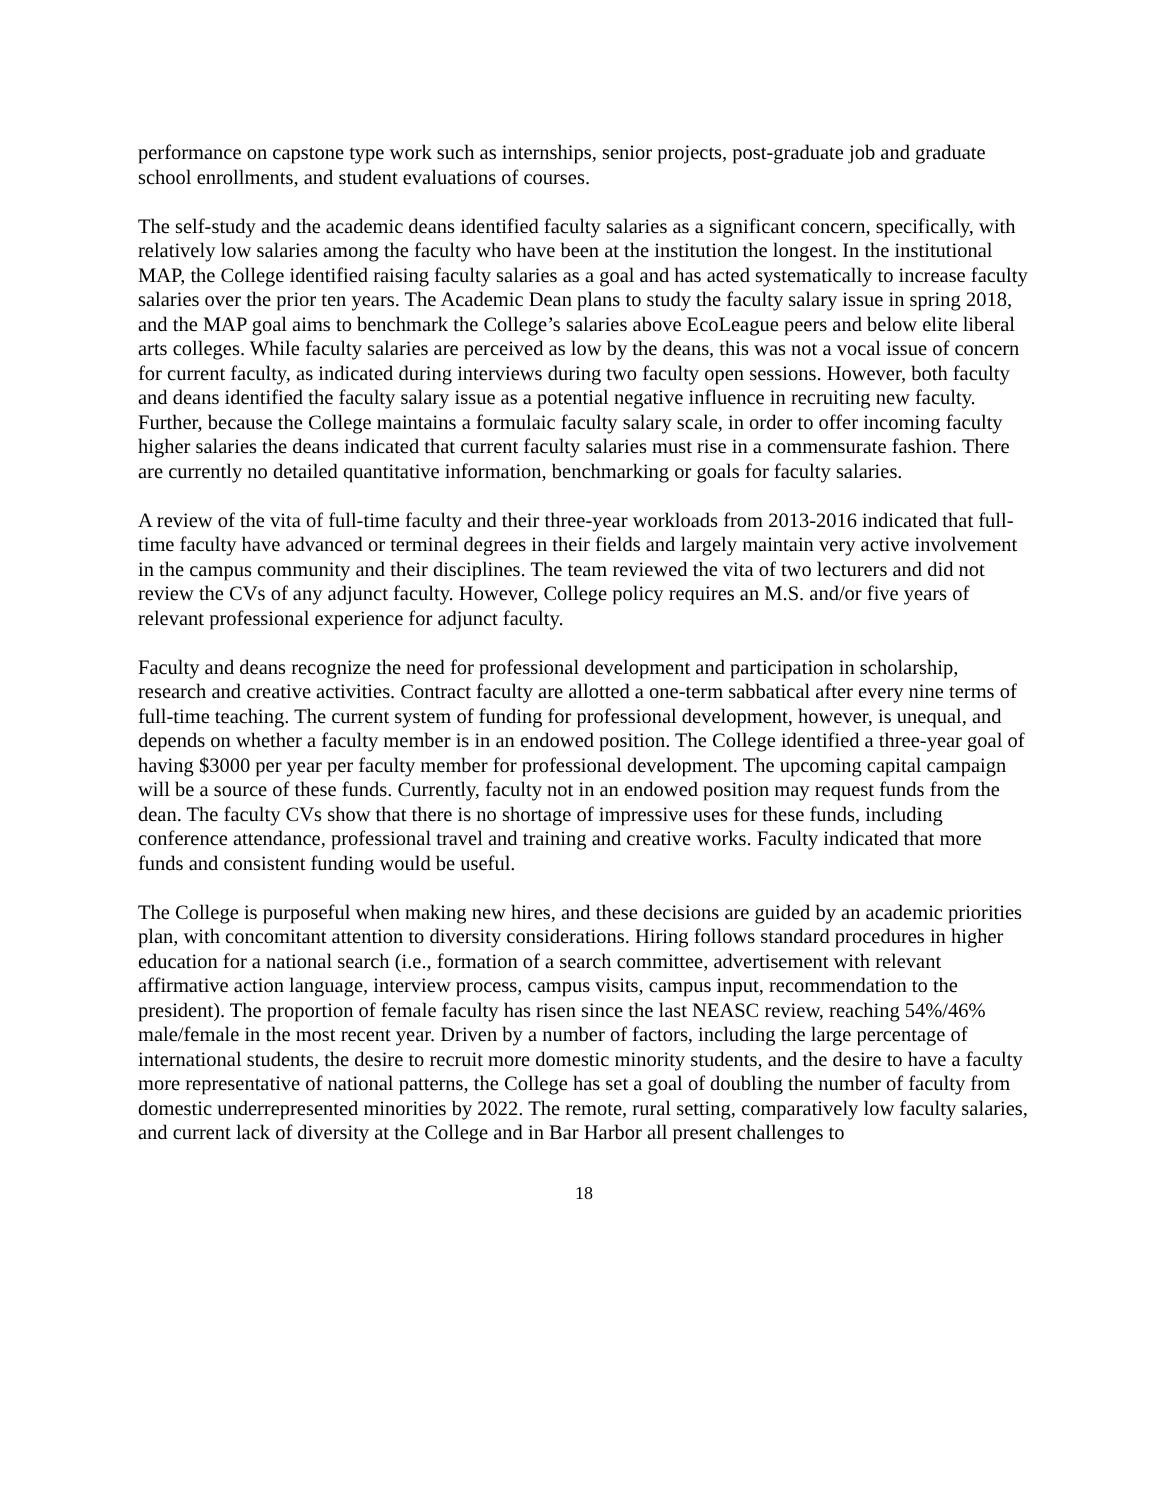performance on capstone type work such as internships, senior projects, post-graduate job and graduate school enrollments, and student evaluations of courses.
The self-study and the academic deans identified faculty salaries as a significant concern, specifically, with relatively low salaries among the faculty who have been at the institution the longest. In the institutional MAP, the College identified raising faculty salaries as a goal and has acted systematically to increase faculty salaries over the prior ten years. The Academic Dean plans to study the faculty salary issue in spring 2018, and the MAP goal aims to benchmark the College’s salaries above EcoLeague peers and below elite liberal arts colleges. While faculty salaries are perceived as low by the deans, this was not a vocal issue of concern for current faculty, as indicated during interviews during two faculty open sessions. However, both faculty and deans identified the faculty salary issue as a potential negative influence in recruiting new faculty. Further, because the College maintains a formulaic faculty salary scale, in order to offer incoming faculty higher salaries the deans indicated that current faculty salaries must rise in a commensurate fashion. There are currently no detailed quantitative information, benchmarking or goals for faculty salaries.
A review of the vita of full-time faculty and their three-year workloads from 2013-2016 indicated that full-time faculty have advanced or terminal degrees in their fields and largely maintain very active involvement in the campus community and their disciplines. The team reviewed the vita of two lecturers and did not review the CVs of any adjunct faculty. However, College policy requires an M.S. and/or five years of relevant professional experience for adjunct faculty.
Faculty and deans recognize the need for professional development and participation in scholarship, research and creative activities. Contract faculty are allotted a one-term sabbatical after every nine terms of full-time teaching. The current system of funding for professional development, however, is unequal, and depends on whether a faculty member is in an endowed position. The College identified a three-year goal of having $3000 per year per faculty member for professional development. The upcoming capital campaign will be a source of these funds. Currently, faculty not in an endowed position may request funds from the dean. The faculty CVs show that there is no shortage of impressive uses for these funds, including conference attendance, professional travel and training and creative works. Faculty indicated that more funds and consistent funding would be useful.
The College is purposeful when making new hires, and these decisions are guided by an academic priorities plan, with concomitant attention to diversity considerations. Hiring follows standard procedures in higher education for a national search (i.e., formation of a search committee, advertisement with relevant affirmative action language, interview process, campus visits, campus input, recommendation to the president). The proportion of female faculty has risen since the last NEASC review, reaching 54%/46% male/female in the most recent year. Driven by a number of factors, including the large percentage of international students, the desire to recruit more domestic minority students, and the desire to have a faculty more representative of national patterns, the College has set a goal of doubling the number of faculty from domestic underrepresented minorities by 2022. The remote, rural setting, comparatively low faculty salaries, and current lack of diversity at the College and in Bar Harbor all present challenges to
18